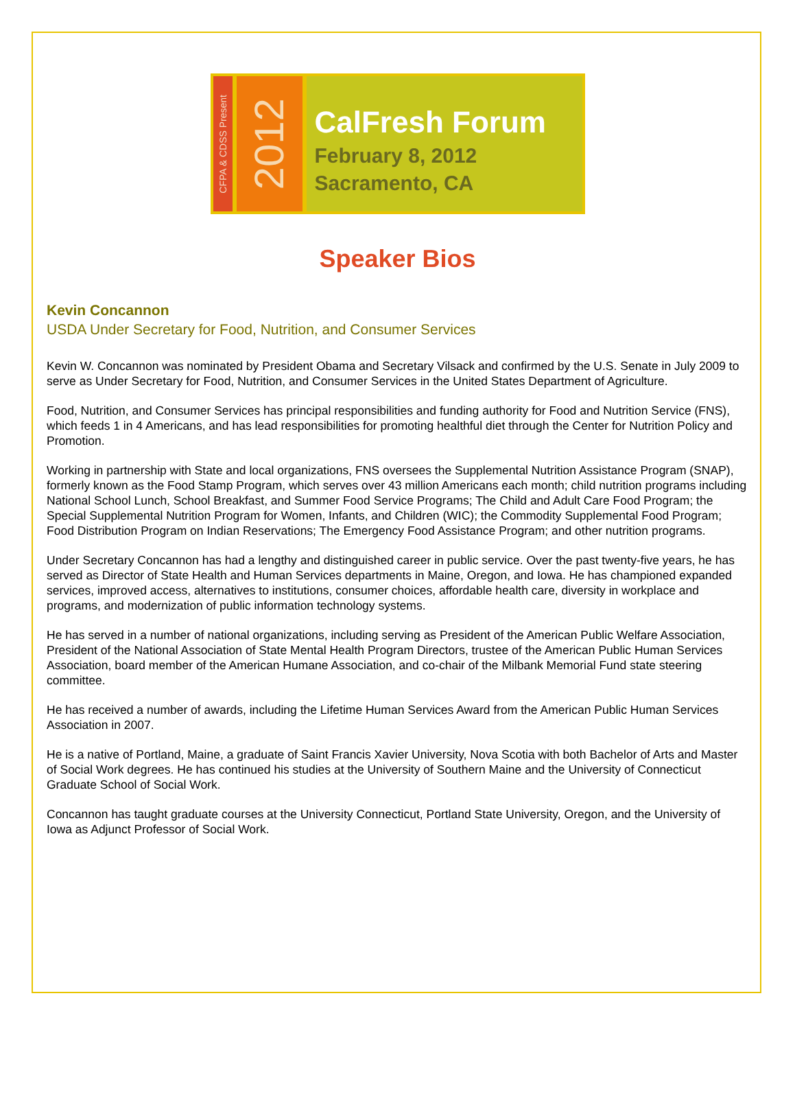CFPA & CDSS Present
2012
CalFresh Forum
February 8, 2012
Sacramento, CA
Speaker Bios
Kevin Concannon
USDA Under Secretary for Food, Nutrition, and Consumer Services
Kevin W. Concannon was nominated by President Obama and Secretary Vilsack and confirmed by the U.S. Senate in July 2009 to serve as Under Secretary for Food, Nutrition, and Consumer Services in the United States Department of Agriculture.
Food, Nutrition, and Consumer Services has principal responsibilities and funding authority for Food and Nutrition Service (FNS), which feeds 1 in 4 Americans, and has lead responsibilities for promoting healthful diet through the Center for Nutrition Policy and Promotion.
Working in partnership with State and local organizations, FNS oversees the Supplemental Nutrition Assistance Program (SNAP), formerly known as the Food Stamp Program, which serves over 43 million Americans each month; child nutrition programs including National School Lunch, School Breakfast, and Summer Food Service Programs; The Child and Adult Care Food Program; the Special Supplemental Nutrition Program for Women, Infants, and Children (WIC); the Commodity Supplemental Food Program; Food Distribution Program on Indian Reservations; The Emergency Food Assistance Program; and other nutrition programs.
Under Secretary Concannon has had a lengthy and distinguished career in public service. Over the past twenty-five years, he has served as Director of State Health and Human Services departments in Maine, Oregon, and Iowa. He has championed expanded services, improved access, alternatives to institutions, consumer choices, affordable health care, diversity in workplace and programs, and modernization of public information technology systems.
He has served in a number of national organizations, including serving as President of the American Public Welfare Association, President of the National Association of State Mental Health Program Directors, trustee of the American Public Human Services Association, board member of the American Humane Association, and co-chair of the Milbank Memorial Fund state steering committee.
He has received a number of awards, including the Lifetime Human Services Award from the American Public Human Services Association in 2007.
He is a native of Portland, Maine, a graduate of Saint Francis Xavier University, Nova Scotia with both Bachelor of Arts and Master of Social Work degrees. He has continued his studies at the University of Southern Maine and the University of Connecticut Graduate School of Social Work.
Concannon has taught graduate courses at the University Connecticut, Portland State University, Oregon, and the University of Iowa as Adjunct Professor of Social Work.